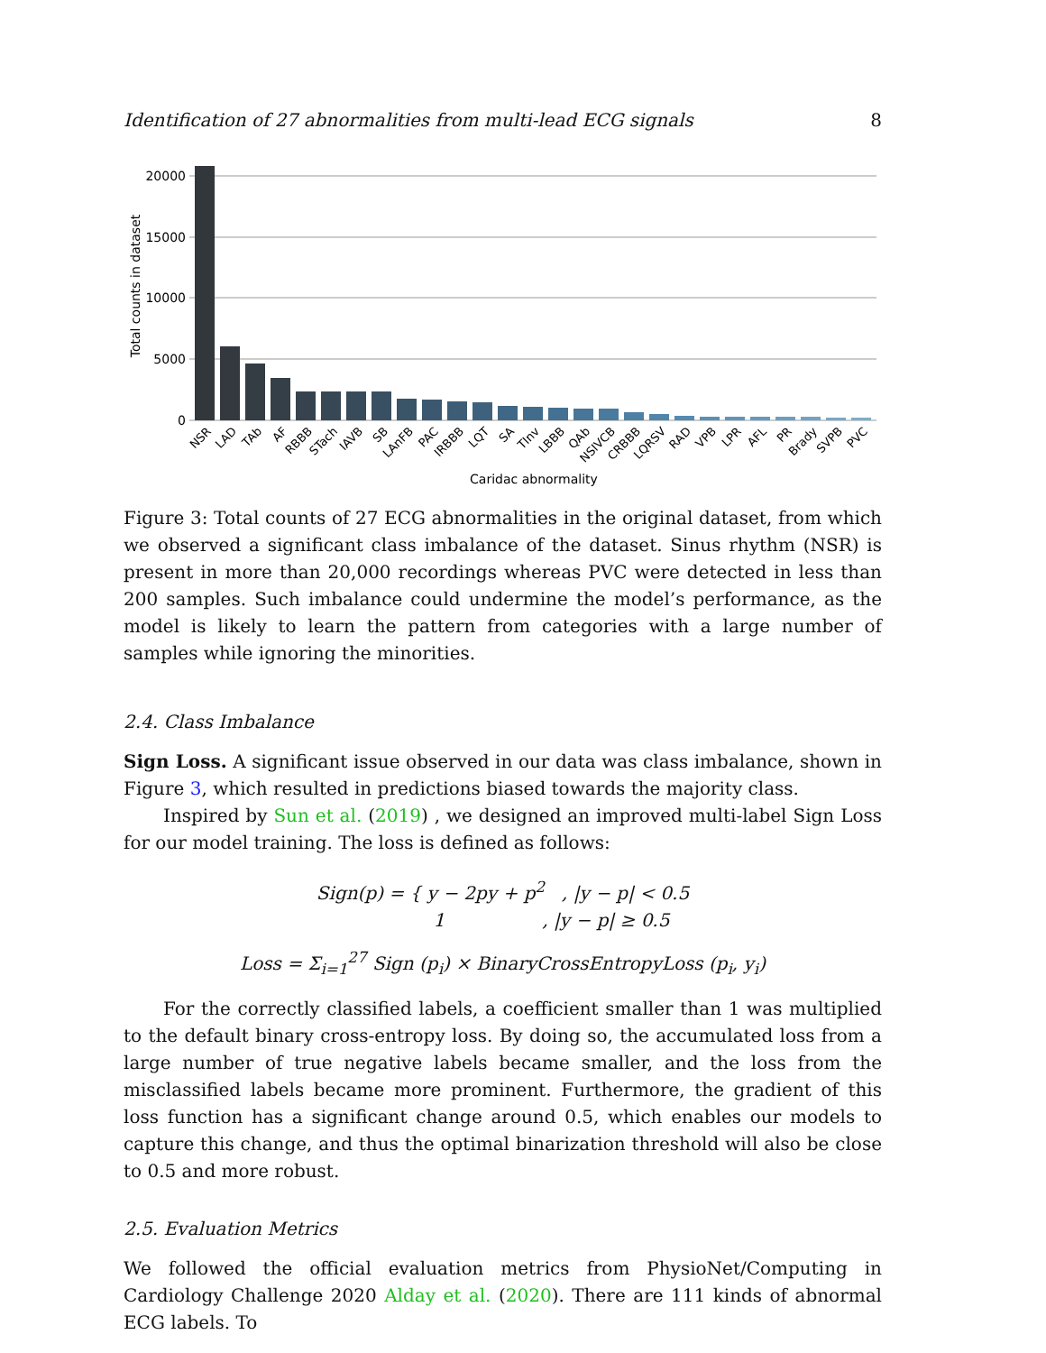Identification of 27 abnormalities from multi-lead ECG signals 8
20000
15000
10000
5000
0
Total counts in dataset
NSR
LAD
TAb
AF
RBBB
STach
IAVB
SB
LAnFB
PAC
IRBBB
LQT
SA
TInv
LBBB
QAb
NSIVCB
CRBBB
LQRSV
RAD
VPB
LPR
AFL
PR
Brady
SVPB
PVC
Caridac abnormality
Figure 3: Total counts of 27 ECG abnormalities in the original dataset, from which we observed a significant class imbalance of the dataset. Sinus rhythm (NSR) is present in more than 20,000 recordings whereas PVC were detected in less than 200 samples. Such imbalance could undermine the model’s performance, as the model is likely to learn the pattern from categories with a large number of samples while ignoring the minorities.
2.4. Class Imbalance
Sign Loss. A significant issue observed in our data was class imbalance, shown in Figure 3, which resulted in predictions biased towards the majority class.
Inspired by Sun et al. (2019) , we designed an improved multi-label Sign Loss for our model training. The loss is defined as follows:
Sign(p) = { y − 2py + p<sup>2</sup> , |y − p| < 0.5
1 , |y − p| ≥ 0.5
Loss = Σ<sub>i=1</sub><sup>27</sup> Sign (p<sub>i</sub>) × BinaryCrossEntropyLoss (p<sub>i</sub>, y<sub>i</sub>)
For the correctly classified labels, a coefficient smaller than 1 was multiplied to the default binary cross-entropy loss. By doing so, the accumulated loss from a large number of true negative labels became smaller, and the loss from the misclassified labels became more prominent. Furthermore, the gradient of this loss function has a significant change around 0.5, which enables our models to capture this change, and thus the optimal binarization threshold will also be close to 0.5 and more robust.
2.5. Evaluation Metrics
We followed the official evaluation metrics from PhysioNet/Computing in Cardiology Challenge 2020 Alday et al. (2020). There are 111 kinds of abnormal ECG labels. To